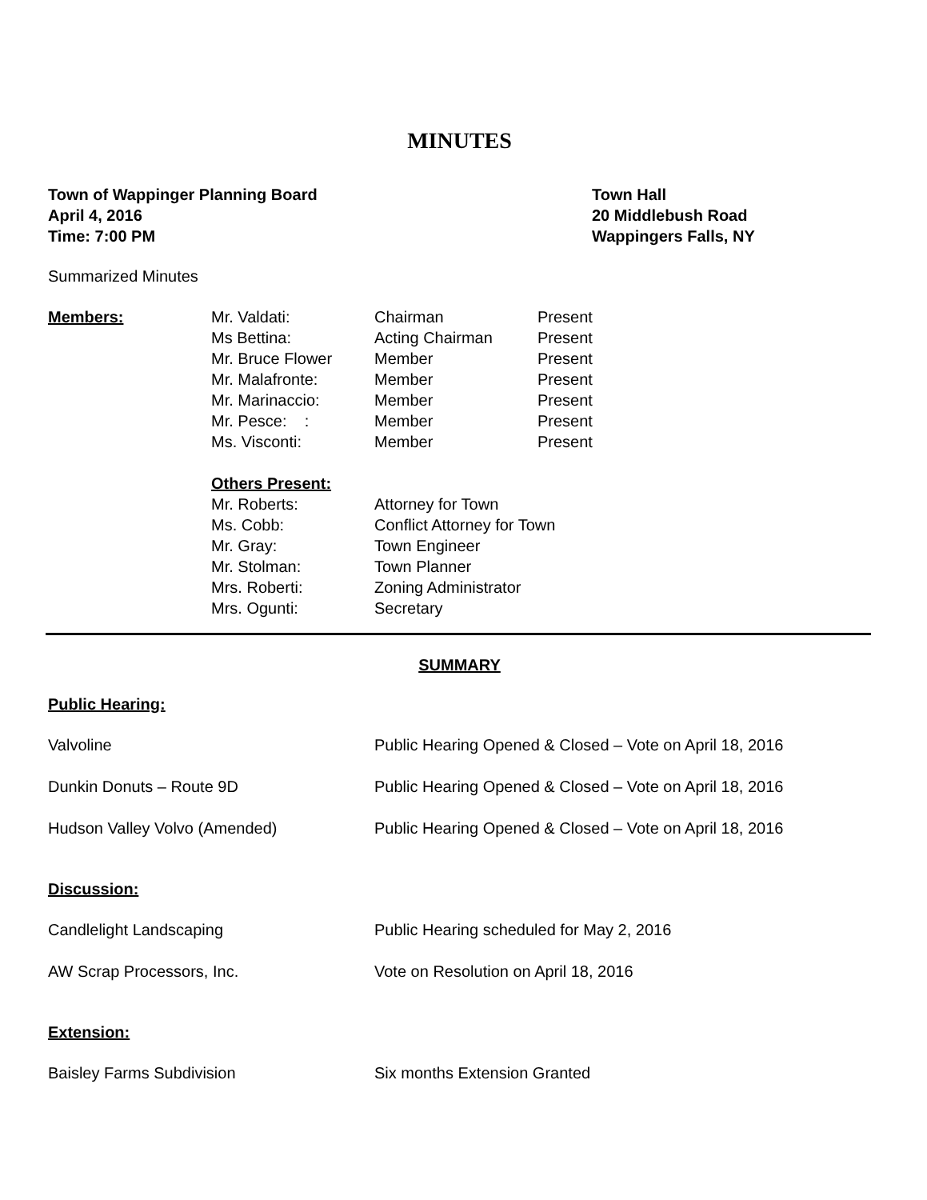MINUTES
Town of Wappinger Planning Board
April 4, 2016
Time: 7:00 PM
Town Hall
20 Middlebush Road
Wappingers Falls, NY
Summarized Minutes
| Members: | Mr. Valdati: | Chairman | Present |
| | Ms Bettina: | Acting Chairman | Present |
| | Mr. Bruce Flower | Member | Present |
| | Mr. Malafronte: | Member | Present |
| | Mr. Marinaccio: | Member | Present |
| | Mr. Pesce: : | Member | Present |
| | Ms. Visconti: | Member | Present |
| | Others Present: | | |
| | Mr. Roberts: | Attorney for Town | |
| | Ms. Cobb: | Conflict Attorney for Town | |
| | Mr. Gray: | Town Engineer | |
| | Mr. Stolman: | Town Planner | |
| | Mrs. Roberti: | Zoning Administrator | |
| | Mrs. Ogunti: | Secretary | |
SUMMARY
Public Hearing:
| Valvoline | Public Hearing Opened & Closed – Vote on April 18, 2016 |
| Dunkin Donuts – Route 9D | Public Hearing Opened & Closed – Vote on April 18, 2016 |
| Hudson Valley Volvo (Amended) | Public Hearing Opened & Closed – Vote on April 18, 2016 |
Discussion:
| Candlelight Landscaping | Public Hearing scheduled for May 2, 2016 |
| AW Scrap Processors, Inc. | Vote on Resolution on April 18, 2016 |
Extension:
| Baisley Farms Subdivision | Six months Extension Granted |